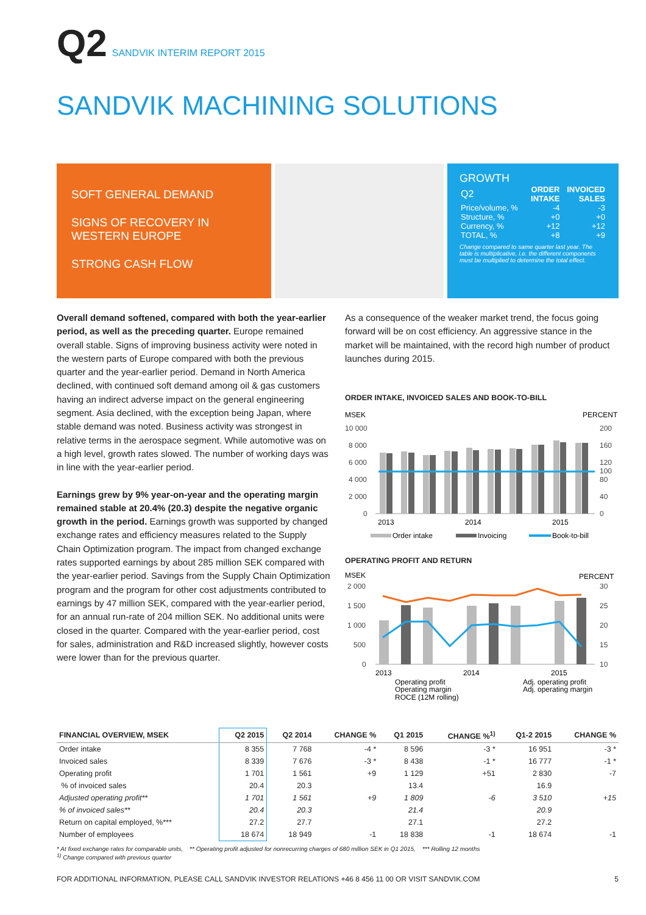Q2 SANDVIK INTERIM REPORT 2015
SANDVIK MACHINING SOLUTIONS
SOFT GENERAL DEMAND
SIGNS OF RECOVERY IN WESTERN EUROPE
STRONG CASH FLOW
GROWTH
| Q2 | ORDER INTAKE | INVOICED SALES |
| Price/volume, % | -4 | -3 |
| Structure, % | +0 | +0 |
| Currency, % | +12 | +12 |
| TOTAL, % | +8 | +9 |
Change compared to same quarter last year. The table is multiplicative, i.e. the different components must be multiplied to determine the total effect.
Overall demand softened, compared with both the year-earlier period, as well as the preceding quarter. Europe remained overall stable. Signs of improving business activity were noted in the western parts of Europe compared with both the previous quarter and the year-earlier period. Demand in North America declined, with continued soft demand among oil & gas customers having an indirect adverse impact on the general engineering segment. Asia declined, with the exception being Japan, where stable demand was noted. Business activity was strongest in relative terms in the aerospace segment. While automotive was on a high level, growth rates slowed. The number of working days was in line with the year-earlier period.
Earnings grew by 9% year-on-year and the operating margin remained stable at 20.4% (20.3) despite the negative organic growth in the period. Earnings growth was supported by changed exchange rates and efficiency measures related to the Supply Chain Optimization program. The impact from changed exchange rates supported earnings by about 285 million SEK compared with the year-earlier period. Savings from the Supply Chain Optimization program and the program for other cost adjustments contributed to earnings by 47 million SEK, compared with the year-earlier period, for an annual run-rate of 204 million SEK. No additional units were closed in the quarter. Compared with the year-earlier period, cost for sales, administration and R&D increased slightly, however costs were lower than for the previous quarter.
As a consequence of the weaker market trend, the focus going forward will be on cost efficiency. An aggressive stance in the market will be maintained, with the record high number of product launches during 2015.
ORDER INTAKE, INVOICED SALES AND BOOK-TO-BILL
MSEK
PERCENT
10 000
8 000
6 000
4 000
0
200
160
120
100
80
40
0
2 000
2013
2014
2015
Order intake
Invoicing
Book-to-bill
OPERATING PROFIT AND RETURN
MSEK
PERCENT
2 000
1 500
1 000
500
0
30
25
20
15
10
2013
2014
2015
Operating profit
Operating margin
ROCE (12M rolling)
Adj. operating profit
Adj. operating margin
| FINANCIAL OVERVIEW, MSEK | Q2 2015 | Q2 2014 | CHANGE % | Q1 2015 | CHANGE %<sup>1)</sup> | Q1-2 2015 | CHANGE % |
| --- | --- | --- | --- | --- | --- | --- | --- |
| Order intake | 8 355 | 7 768 | -4 * | 8 596 | -3 * | 16 951 | -3 * |
| Invoiced sales | 8 339 | 7 676 | -3 * | 8 438 | -1 * | 16 777 | -1 * |
| Operating profit | 1 701 | 1 561 | +9 | 1 129 | +51 | 2 830 | -7 |
| % of invoiced sales | 20.4 | 20.3 | | 13.4 | | 16.9 | |
| Adjusted operating profit** | 1 701 | 1 561 | +9 | 1 809 | -6 | 3 510 | +15 |
| % of invoiced sales** | 20.4 | 20.3 | | 21.4 | | 20.9 | |
| Return on capital employed, %*** | 27.2 | 27.7 | | 27.1 | | 27.2 | |
| Number of employees | 18 674 | 18 949 | -1 | 18 838 | -1 | 18 674 | -1 |
* At fixed exchange rates for comparable units, ** Operating profit adjusted for nonrecurring charges of 680 million SEK in Q1 2015, *** Rolling 12 months
<sup>1)</sup> Change compared with previous quarter
FOR ADDITIONAL INFORMATION, PLEASE CALL SANDVIK INVESTOR RELATIONS +46 8 456 11 00 OR VISIT SANDVIK.COM 5